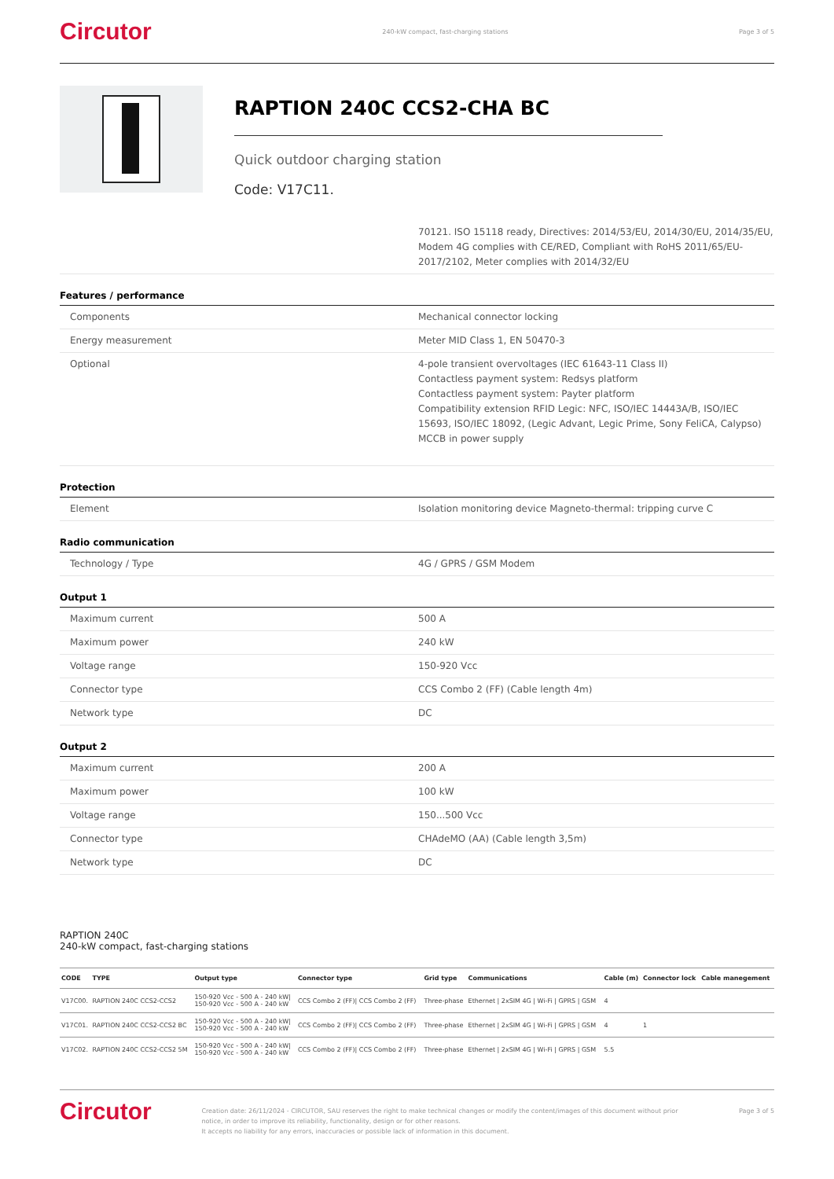Circutor 240-kW compact, fast-charging stations Page 3 of 5
RAPTION 240C CCS2-CHA BC
Quick outdoor charging station
Code: V17C11.
| | 70121. ISO 15118 ready, Directives: 2014/53/EU, 2014/30/EU, 2014/35/EU, Modem 4G complies with CE/RED, Compliant with RoHS 2011/65/EU-2017/2102, Meter complies with 2014/32/EU |
Features / performance
| Components | Mechanical connector locking |
| Energy measurement | Meter MID Class 1, EN 50470-3 |
| Optional | 4-pole transient overvoltages (IEC 61643-11 Class II) Contactless payment system: Redsys platform Contactless payment system: Payter platform Compatibility extension RFID Legic: NFC, ISO/IEC 14443A/B, ISO/IEC 15693, ISO/IEC 18092, (Legic Advant, Legic Prime, Sony FeliCA, Calypso) MCCB in power supply |
Protection
| Element | Isolation monitoring device Magneto-thermal: tripping curve C |
Radio communication
| Technology / Type | 4G / GPRS / GSM Modem |
Output 1
| Maximum current | 500 A |
| Maximum power | 240 kW |
| Voltage range | 150-920 Vcc |
| Connector type | CCS Combo 2 (FF) (Cable length 4m) |
| Network type | DC |
Output 2
| Maximum current | 200 A |
| Maximum power | 100 kW |
| Voltage range | 150...500 Vcc |
| Connector type | CHAdeMO (AA) (Cable length 3,5m) |
| Network type | DC |
RAPTION 240C
240-kW compact, fast-charging stations
| CODE | TYPE | Output type | Connector type | Grid type | Communications | Cable (m) | Connector lock | Cable manegement |
| --- | --- | --- | --- | --- | --- | --- | --- | --- |
| V17C00. | RAPTION 240C CCS2-CCS2 | 150-920 Vcc - 500 A - 240 kW/ 150-920 Vcc - 500 A - 240 kW | CCS Combo 2 (FF)/ CCS Combo 2 (FF) | Three-phase | Ethernet / 2xSIM 4G / Wi-Fi / GPRS / GSM | 4 | | |
| V17C01. | RAPTION 240C CCS2-CCS2 BC | 150-920 Vcc - 500 A - 240 kW/ 150-920 Vcc - 500 A - 240 kW | CCS Combo 2 (FF)/ CCS Combo 2 (FF) | Three-phase | Ethernet / 2xSIM 4G / Wi-Fi / GPRS / GSM | 4 | 1 | |
| V17C02. | RAPTION 240C CCS2-CCS2 5M | 150-920 Vcc - 500 A - 240 kW/ 150-920 Vcc - 500 A - 240 kW | CCS Combo 2 (FF)/ CCS Combo 2 (FF) | Three-phase | Ethernet / 2xSIM 4G / Wi-Fi / GPRS / GSM | 5.5 | | |
Circutor Creation date: 26/11/2024 - CIRCUTOR, SAU reserves the right to make technical changes or modify the content/images of this document without prior notice, in order to improve its reliability, functionality, design or for other reasons.
It accepts no liability for any errors, inaccuracies or possible lack of information in this document. Page 3 of 5